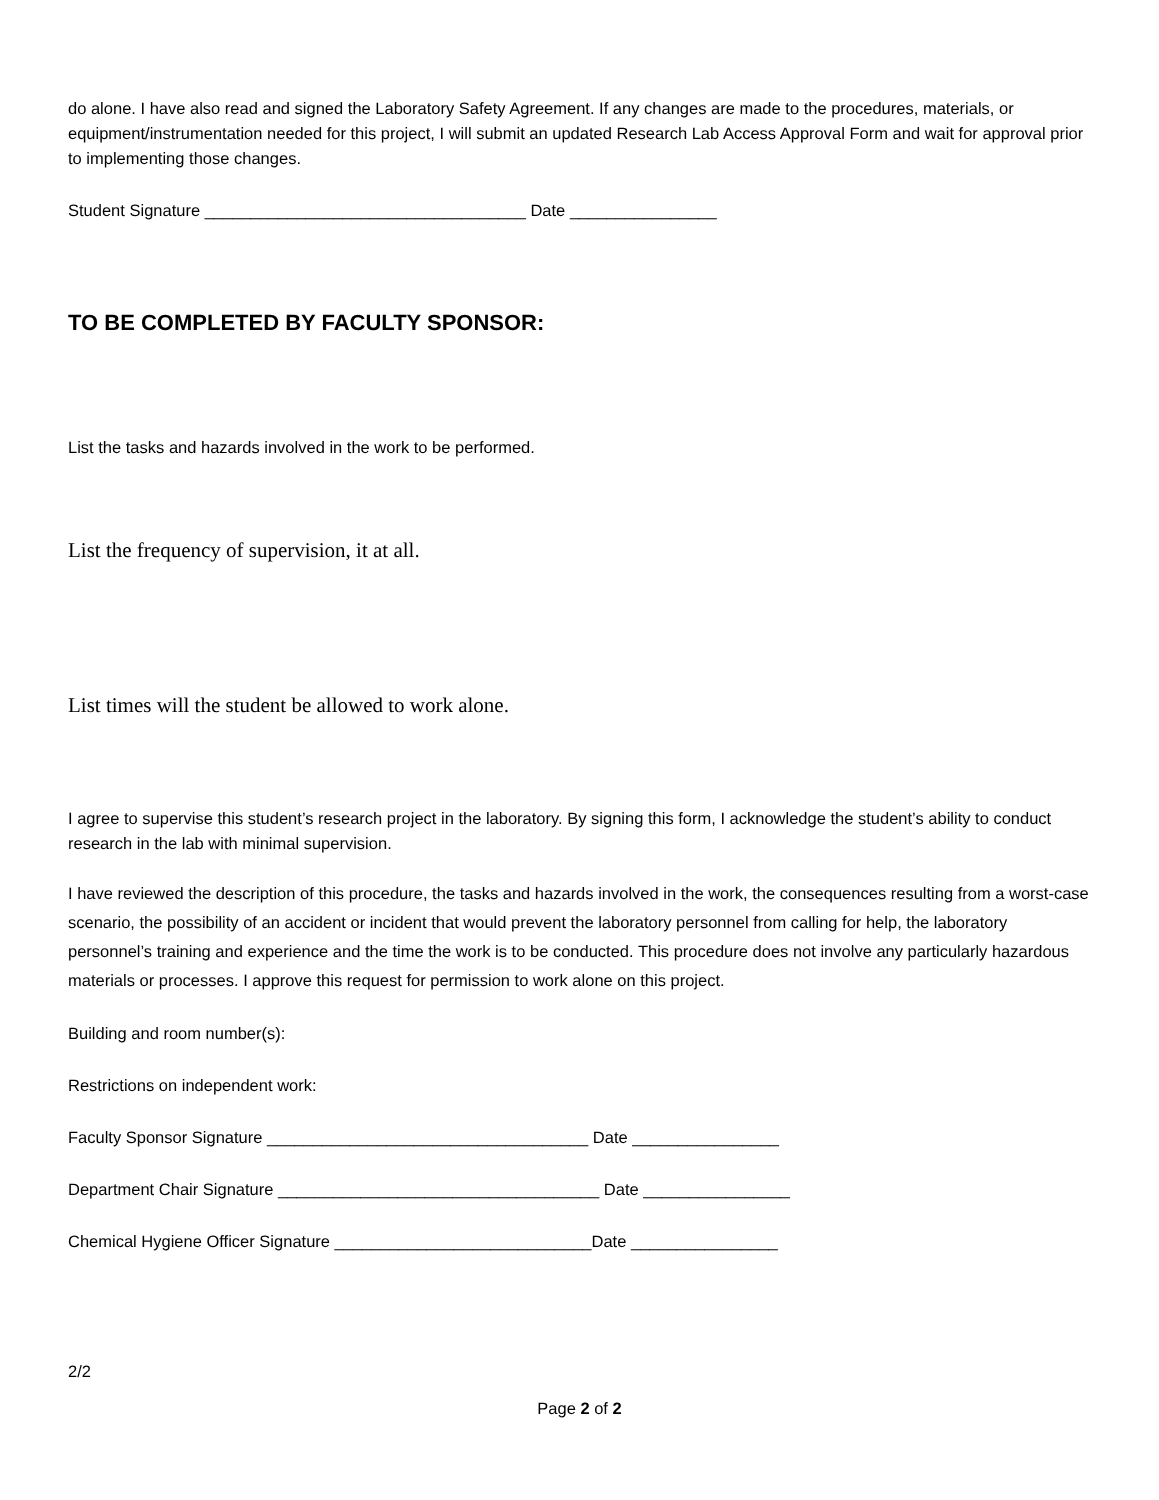do alone. I have also read and signed the Laboratory Safety Agreement. If any changes are made to the procedures, materials, or equipment/instrumentation needed for this project, I will submit an updated Research Lab Access Approval Form and wait for approval prior to implementing those changes.
Student Signature ___________________________________ Date ________________
TO BE COMPLETED BY FACULTY SPONSOR:
List the tasks and hazards involved in the work to be performed.
List the frequency of supervision, it at all.
List times will the student be allowed to work alone.
I agree to supervise this student’s research project in the laboratory. By signing this form, I acknowledge the student’s ability to conduct research in the lab with minimal supervision.
I have reviewed the description of this procedure, the tasks and hazards involved in the work, the consequences resulting from a worst-case scenario, the possibility of an accident or incident that would prevent the laboratory personnel from calling for help, the laboratory personnel’s training and experience and the time the work is to be conducted. This procedure does not involve any particularly hazardous materials or processes. I approve this request for permission to work alone on this project.
Building and room number(s):
Restrictions on independent work:
Faculty Sponsor Signature ___________________________________ Date ________________
Department Chair Signature ___________________________________ Date ________________
Chemical Hygiene Officer Signature ____________________________Date ________________
2/2
Page 2 of 2